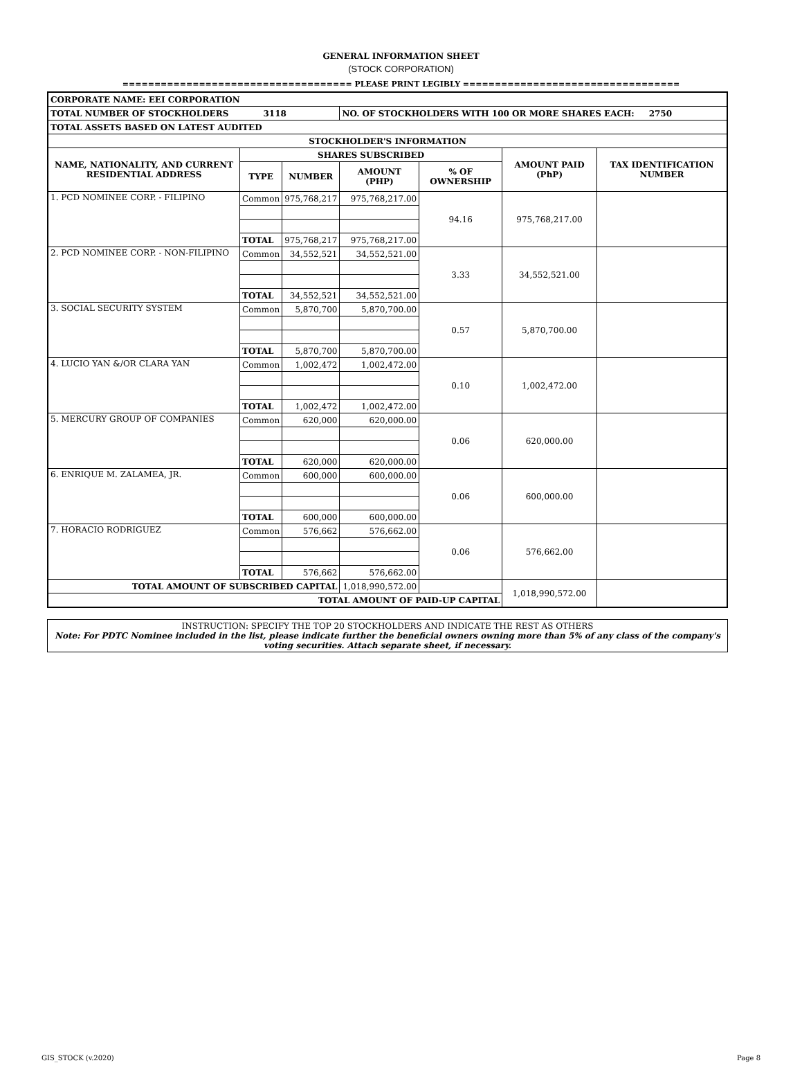GENERAL INFORMATION SHEET
(STOCK CORPORATION)
==================================== PLEASE PRINT LEGIBLY ==================================
| CORPORATE NAME: EEI CORPORATION | | | | | | |
| TOTAL NUMBER OF STOCKHOLDERS 3118 | | | NO. OF STOCKHOLDERS WITH 100 OR MORE SHARES EACH: 2750 | | | |
| TOTAL ASSETS BASED ON LATEST AUDITED | | | | | | |
| STOCKHOLDER'S INFORMATION | | | | | | |
| NAME, NATIONALITY, AND CURRENT RESIDENTIAL ADDRESS | SHARES SUBSCRIBED | | | | AMOUNT PAID (PhP) | TAX IDENTIFICATION NUMBER |
| | TYPE | NUMBER | AMOUNT (PHP) | % OF OWNERSHIP | | |
| 1. PCD NOMINEE CORP. - FILIPINO | Common | 975,768,217 | 975,768,217.00 | 94.16 | 975,768,217.00 | |
| | TOTAL | 975,768,217 | 975,768,217.00 | | | |
| 2. PCD NOMINEE CORP. - NON-FILIPINO | Common | 34,552,521 | 34,552,521.00 | 3.33 | 34,552,521.00 | |
| | TOTAL | 34,552,521 | 34,552,521.00 | | | |
| 3. SOCIAL SECURITY SYSTEM | Common | 5,870,700 | 5,870,700.00 | 0.57 | 5,870,700.00 | |
| | TOTAL | 5,870,700 | 5,870,700.00 | | | |
| 4. LUCIO YAN &/OR CLARA YAN | Common | 1,002,472 | 1,002,472.00 | 0.10 | 1,002,472.00 | |
| | TOTAL | 1,002,472 | 1,002,472.00 | | | |
| 5. MERCURY GROUP OF COMPANIES | Common | 620,000 | 620,000.00 | 0.06 | 620,000.00 | |
| | TOTAL | 620,000 | 620,000.00 | | | |
| 6. ENRIQUE M. ZALAMEA, JR. | Common | 600,000 | 600,000.00 | 0.06 | 600,000.00 | |
| | TOTAL | 600,000 | 600,000.00 | | | |
| 7. HORACIO RODRIGUEZ | Common | 576,662 | 576,662.00 | 0.06 | 576,662.00 | |
| | TOTAL | 576,662 | 576,662.00 | | | |
| TOTAL AMOUNT OF SUBSCRIBED CAPITAL | | | 1,018,990,572.00 | | 1,018,990,572.00 | |
| TOTAL AMOUNT OF PAID-UP CAPITAL | | | | | | |
INSTRUCTION: SPECIFY THE TOP 20 STOCKHOLDERS AND INDICATE THE REST AS OTHERS
Note: For PDTC Nominee included in the list, please indicate further the beneficial owners owning more than 5% of any class of the company's voting securities. Attach separate sheet, if necessary.
GIS_STOCK (v.2020) Page 8